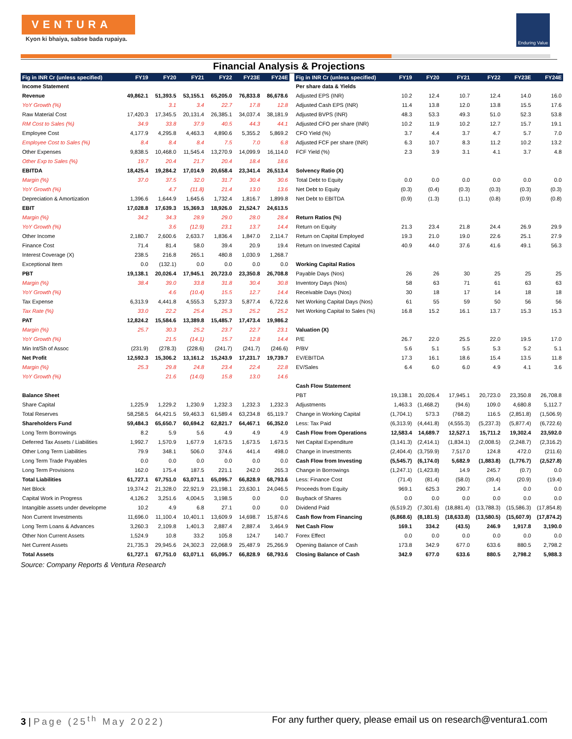VENTURA
Kyon ki bhaiya, sabse bada rupaiya.
Enduring Value
Financial Analysis & Projections
| Fig in INR Cr (unless specified) | FY19 | FY20 | FY21 | FY22 | FY23E | FY24E |
| --- | --- | --- | --- | --- | --- | --- |
| Income Statement | | | | | | |
| Revenue | 49,862.1 | 51,393.5 | 53,155.1 | 65,205.0 | 76,833.8 | 86,678.6 |
| YoY Growth (%) | | 3.1 | 3.4 | 22.7 | 17.8 | 12.8 |
| Raw Material Cost | 17,420.3 | 17,345.5 | 20,131.4 | 26,385.1 | 34,037.4 | 38,181.9 |
| RM Cost to Sales (%) | 34.9 | 33.8 | 37.9 | 40.5 | 44.3 | 44.1 |
| Employee Cost | 4,177.9 | 4,295.8 | 4,463.3 | 4,890.6 | 5,355.2 | 5,869.2 |
| Employee Cost to Sales (%) | 8.4 | 8.4 | 8.4 | 7.5 | 7.0 | 6.8 |
| Other Expenses | 9,838.5 | 10,468.0 | 11,545.4 | 13,270.9 | 14,099.9 | 16,114.0 |
| Other Exp to Sales (%) | 19.7 | 20.4 | 21.7 | 20.4 | 18.4 | 18.6 |
| EBITDA | 18,425.4 | 19,284.2 | 17,014.9 | 20,658.4 | 23,341.4 | 26,513.4 |
| Margin (%) | 37.0 | 37.5 | 32.0 | 31.7 | 30.4 | 30.6 |
| YoY Growth (%) | | 4.7 | (11.8) | 21.4 | 13.0 | 13.6 |
| Depreciation & Amortization | 1,396.6 | 1,644.9 | 1,645.6 | 1,732.4 | 1,816.7 | 1,899.8 |
| EBIT | 17,028.8 | 17,639.3 | 15,369.3 | 18,926.0 | 21,524.7 | 24,613.5 |
| Margin (%) | 34.2 | 34.3 | 28.9 | 29.0 | 28.0 | 28.4 |
| YoY Growth (%) | | 3.6 | (12.9) | 23.1 | 13.7 | 14.4 |
| Other Income | 2,180.7 | 2,600.6 | 2,633.7 | 1,836.4 | 1,847.0 | 2,114.7 |
| Finance Cost | 71.4 | 81.4 | 58.0 | 39.4 | 20.9 | 19.4 |
| Interest Coverage (X) | 238.5 | 216.8 | 265.1 | 480.8 | 1,030.9 | 1,268.7 |
| Exceptional Item | 0.0 | (132.1) | 0.0 | 0.0 | 0.0 | 0.0 |
| PBT | 19,138.1 | 20,026.4 | 17,945.1 | 20,723.0 | 23,350.8 | 26,708.8 |
| Margin (%) | 38.4 | 39.0 | 33.8 | 31.8 | 30.4 | 30.8 |
| YoY Growth (%) | | 4.6 | (10.4) | 15.5 | 12.7 | 14.4 |
| Tax Expense | 6,313.9 | 4,441.8 | 4,555.3 | 5,237.3 | 5,877.4 | 6,722.6 |
| Tax Rate (%) | 33.0 | 22.2 | 25.4 | 25.3 | 25.2 | 25.2 |
| PAT | 12,824.2 | 15,584.6 | 13,389.8 | 15,485.7 | 17,473.4 | 19,986.2 |
| Margin (%) | 25.7 | 30.3 | 25.2 | 23.7 | 22.7 | 23.1 |
| YoY Growth (%) | | 21.5 | (14.1) | 15.7 | 12.8 | 14.4 |
| Min Int/Sh of Assoc | (231.9) | (278.3) | (228.6) | (241.7) | (241.7) | (246.6) |
| Net Profit | 12,592.3 | 15,306.2 | 13,161.2 | 15,243.9 | 17,231.7 | 19,739.7 |
| Margin (%) | 25.3 | 29.8 | 24.8 | 23.4 | 22.4 | 22.8 |
| YoY Growth (%) | | 21.6 | (14.0) | 15.8 | 13.0 | 14.6 |
| Balance Sheet | | | | | | |
| Share Capital | 1,225.9 | 1,229.2 | 1,230.9 | 1,232.3 | 1,232.3 | 1,232.3 |
| Total Reserves | 58,258.5 | 64,421.5 | 59,463.3 | 61,589.4 | 63,234.8 | 65,119.7 |
| Shareholders Fund | 59,484.3 | 65,650.7 | 60,694.2 | 62,821.7 | 64,467.1 | 66,352.0 |
| Long Term Borrowings | 8.2 | 5.9 | 5.6 | 4.9 | 4.9 | 4.9 |
| Deferred Tax Assets / Liabilities | 1,992.7 | 1,570.9 | 1,677.9 | 1,673.5 | 1,673.5 | 1,673.5 |
| Other Long Term Liabilities | 79.9 | 348.1 | 506.0 | 374.6 | 441.4 | 498.0 |
| Long Term Trade Payables | 0.0 | 0.0 | 0.0 | 0.0 | 0.0 | 0.0 |
| Long Term Provisions | 162.0 | 175.4 | 187.5 | 221.1 | 242.0 | 265.3 |
| Total Liabilities | 61,727.1 | 67,751.0 | 63,071.1 | 65,095.7 | 66,828.9 | 68,793.6 |
| Net Block | 19,374.2 | 21,328.0 | 22,921.9 | 23,198.1 | 23,630.1 | 24,046.5 |
| Capital Work in Progress | 4,126.2 | 3,251.6 | 4,004.5 | 3,198.5 | 0.0 | 0.0 |
| Intangible assets under developme | 10.2 | 4.9 | 6.8 | 27.1 | 0.0 | 0.0 |
| Non Current Investments | 11,696.0 | 11,100.4 | 10,401.1 | 13,609.9 | 14,698.7 | 15,874.6 |
| Long Term Loans & Advances | 3,260.3 | 2,109.8 | 1,401.3 | 2,887.4 | 2,887.4 | 3,464.9 |
| Other Non Current Assets | 1,524.9 | 10.8 | 33.2 | 105.8 | 124.7 | 140.7 |
| Net Current Assets | 21,735.3 | 29,945.6 | 24,302.3 | 22,068.9 | 25,487.9 | 25,266.9 |
| Total Assets | 61,727.1 | 67,751.0 | 63,071.1 | 65,095.7 | 66,828.9 | 68,793.6 |
| Fig in INR Cr (unless specified) | FY19 | FY20 | FY21 | FY22 | FY23E | FY24E |
| --- | --- | --- | --- | --- | --- | --- |
| Per share data & Yields | | | | | | |
| Adjusted EPS (INR) | 10.2 | 12.4 | 10.7 | 12.4 | 14.0 | 16.0 |
| Adjusted Cash EPS (INR) | 11.4 | 13.8 | 12.0 | 13.8 | 15.5 | 17.6 |
| Adjusted BVPS (INR) | 48.3 | 53.3 | 49.3 | 51.0 | 52.3 | 53.8 |
| Adjusted CFO per share (INR) | 10.2 | 11.9 | 10.2 | 12.7 | 15.7 | 19.1 |
| CFO Yield (%) | 3.7 | 4.4 | 3.7 | 4.7 | 5.7 | 7.0 |
| Adjusted FCF per share (INR) | 6.3 | 10.7 | 8.3 | 11.2 | 10.2 | 13.2 |
| FCF Yield (%) | 2.3 | 3.9 | 3.1 | 4.1 | 3.7 | 4.8 |
| Solvency Ratio (X) | | | | | | |
| Total Debt to Equity | 0.0 | 0.0 | 0.0 | 0.0 | 0.0 | 0.0 |
| Net Debt to Equity | (0.3) | (0.4) | (0.3) | (0.3) | (0.3) | (0.3) |
| Net Debt to EBITDA | (0.9) | (1.3) | (1.1) | (0.8) | (0.9) | (0.8) |
| Return Ratios (%) | | | | | | |
| Return on Equity | 21.3 | 23.4 | 21.8 | 24.4 | 26.9 | 29.9 |
| Return on Capital Employed | 19.3 | 21.0 | 19.0 | 22.6 | 25.1 | 27.9 |
| Return on Invested Capital | 40.9 | 44.0 | 37.6 | 41.6 | 49.1 | 56.3 |
| Working Capital Ratios | | | | | | |
| Payable Days (Nos) | 26 | 26 | 30 | 25 | 25 | 25 |
| Inventory Days (Nos) | 58 | 63 | 71 | 61 | 63 | 63 |
| Receivable Days (Nos) | 30 | 18 | 17 | 14 | 18 | 18 |
| Net Working Capital Days (Nos) | 61 | 55 | 59 | 50 | 56 | 56 |
| Net Working Capital to Sales (%) | 16.8 | 15.2 | 16.1 | 13.7 | 15.3 | 15.3 |
| Valuation (X) | | | | | | |
| P/E | 26.7 | 22.0 | 25.5 | 22.0 | 19.5 | 17.0 |
| P/BV | 5.6 | 5.1 | 5.5 | 5.3 | 5.2 | 5.1 |
| EV/EBITDA | 17.3 | 16.1 | 18.6 | 15.4 | 13.5 | 11.8 |
| EV/Sales | 6.4 | 6.0 | 6.0 | 4.9 | 4.1 | 3.6 |
| Cash Flow Statement | | | | | | |
| PBT | 19,138.1 | 20,026.4 | 17,945.1 | 20,723.0 | 23,350.8 | 26,708.8 |
| Adjustments | 1,463.3 | (1,468.2) | (94.6) | 109.0 | 4,680.8 | 5,112.7 |
| Change in Working Capital | (1,704.1) | 573.3 | (768.2) | 116.5 | (2,851.8) | (1,506.9) |
| Less: Tax Paid | (6,313.9) | (4,441.8) | (4,555.3) | (5,237.3) | (5,877.4) | (6,722.6) |
| Cash Flow from Operations | 12,583.4 | 14,689.7 | 12,527.1 | 15,711.2 | 19,302.4 | 23,592.0 |
| Net Capital Expenditure | (3,141.3) | (2,414.1) | (1,834.1) | (2,008.5) | (2,248.7) | (2,316.2) |
| Change in Investments | (2,404.4) | (3,759.9) | 7,517.0 | 124.8 | 472.0 | (211.6) |
| Cash Flow from Investing | (5,545.7) | (6,174.0) | 5,682.9 | (1,883.8) | (1,776.7) | (2,527.8) |
| Change in Borrowings | (1,247.1) | (1,423.8) | 14.9 | 245.7 | (0.7) | 0.0 |
| Less: Finance Cost | (71.4) | (81.4) | (58.0) | (39.4) | (20.9) | (19.4) |
| Proceeds from Equity | 969.1 | 625.3 | 290.7 | 1.4 | 0.0 | 0.0 |
| Buyback of Shares | 0.0 | 0.0 | 0.0 | 0.0 | 0.0 | 0.0 |
| Dividend Paid | (6,519.2) | (7,301.6) | (18,881.4) | (13,788.3) | (15,586.3) | (17,854.8) |
| Cash flow from Financing | (6,868.6) | (8,181.5) | (18,633.8) | (13,580.5) | (15,607.9) | (17,874.2) |
| Net Cash Flow | 169.1 | 334.2 | (43.5) | 246.9 | 1,917.8 | 3,190.0 |
| Forex Effect | 0.0 | 0.0 | 0.0 | 0.0 | 0.0 | 0.0 |
| Opening Balance of Cash | 173.8 | 342.9 | 677.0 | 633.6 | 880.5 | 2,798.2 |
| Closing Balance of Cash | 342.9 | 677.0 | 633.6 | 880.5 | 2,798.2 | 5,988.3 |
Source: Company Reports & Ventura Research
3 | Page (25<sup>th</sup> May 2022) For any further query, please email us on research@ventura1.com